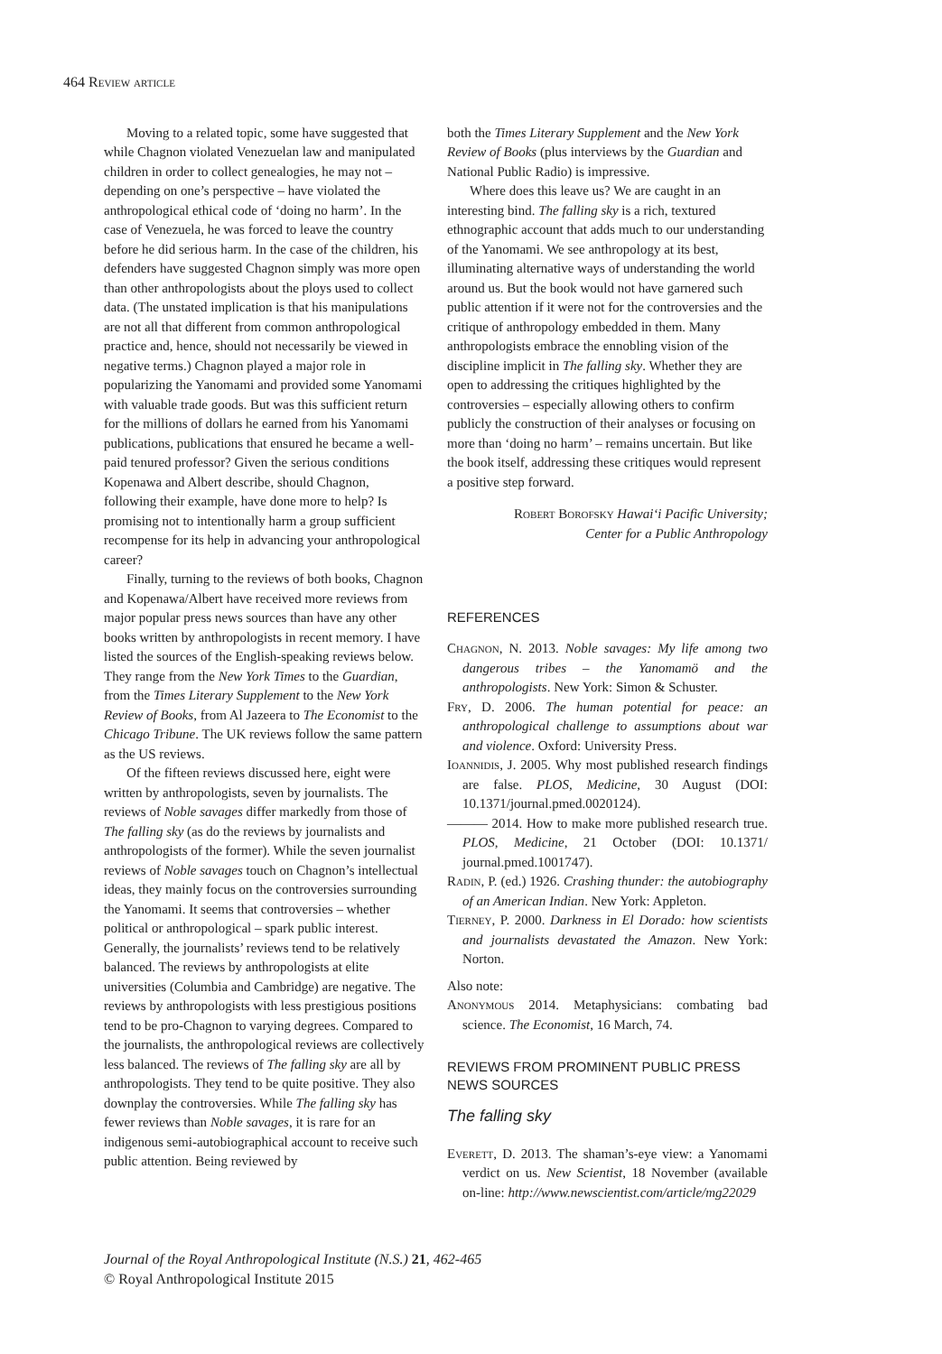464 Review article
Moving to a related topic, some have suggested that while Chagnon violated Venezuelan law and manipulated children in order to collect genealogies, he may not – depending on one’s perspective – have violated the anthropological ethical code of ‘doing no harm’. In the case of Venezuela, he was forced to leave the country before he did serious harm. In the case of the children, his defenders have suggested Chagnon simply was more open than other anthropologists about the ploys used to collect data. (The unstated implication is that his manipulations are not all that different from common anthropological practice and, hence, should not necessarily be viewed in negative terms.) Chagnon played a major role in popularizing the Yanomami and provided some Yanomami with valuable trade goods. But was this sufficient return for the millions of dollars he earned from his Yanomami publications, publications that ensured he became a well-paid tenured professor? Given the serious conditions Kopenawa and Albert describe, should Chagnon, following their example, have done more to help? Is promising not to intentionally harm a group sufficient recompense for its help in advancing your anthropological career?
Finally, turning to the reviews of both books, Chagnon and Kopenawa/Albert have received more reviews from major popular press news sources than have any other books written by anthropologists in recent memory. I have listed the sources of the English-speaking reviews below. They range from the New York Times to the Guardian, from the Times Literary Supplement to the New York Review of Books, from Al Jazeera to The Economist to the Chicago Tribune. The UK reviews follow the same pattern as the US reviews.
Of the fifteen reviews discussed here, eight were written by anthropologists, seven by journalists. The reviews of Noble savages differ markedly from those of The falling sky (as do the reviews by journalists and anthropologists of the former). While the seven journalist reviews of Noble savages touch on Chagnon’s intellectual ideas, they mainly focus on the controversies surrounding the Yanomami. It seems that controversies – whether political or anthropological – spark public interest. Generally, the journalists’ reviews tend to be relatively balanced. The reviews by anthropologists at elite universities (Columbia and Cambridge) are negative. The reviews by anthropologists with less prestigious positions tend to be pro-Chagnon to varying degrees. Compared to the journalists, the anthropological reviews are collectively less balanced. The reviews of The falling sky are all by anthropologists. They tend to be quite positive. They also downplay the controversies. While The falling sky has fewer reviews than Noble savages, it is rare for an indigenous semi-autobiographical account to receive such public attention. Being reviewed by
both the Times Literary Supplement and the New York Review of Books (plus interviews by the Guardian and National Public Radio) is impressive.
Where does this leave us? We are caught in an interesting bind. The falling sky is a rich, textured ethnographic account that adds much to our understanding of the Yanomami. We see anthropology at its best, illuminating alternative ways of understanding the world around us. But the book would not have garnered such public attention if it were not for the controversies and the critique of anthropology embedded in them. Many anthropologists embrace the ennobling vision of the discipline implicit in The falling sky. Whether they are open to addressing the critiques highlighted by the controversies – especially allowing others to confirm publicly the construction of their analyses or focusing on more than ‘doing no harm’ – remains uncertain. But like the book itself, addressing these critiques would represent a positive step forward.
Robert Borofsky Hawai‘i Pacific University;
Center for a Public Anthropology
REFERENCES
Chagnon, N. 2013. Noble savages: My life among two dangerous tribes – the Yanomamö and the anthropologists. New York: Simon & Schuster.
Fry, D. 2006. The human potential for peace: an anthropological challenge to assumptions about war and violence. Oxford: University Press.
Ioannidis, J. 2005. Why most published research findings are false. PLOS, Medicine, 30 August (DOI: 10.1371/journal.pmed.0020124).
——— 2014. How to make more published research true. PLOS, Medicine, 21 October (DOI: 10.1371/ journal.pmed.1001747).
Radin, P. (ed.) 1926. Crashing thunder: the autobiography of an American Indian. New York: Appleton.
Tierney, P. 2000. Darkness in El Dorado: how scientists and journalists devastated the Amazon. New York: Norton.
Also note:
Anonymous 2014. Metaphysicians: combating bad science. The Economist, 16 March, 74.
REVIEWS FROM PROMINENT PUBLIC PRESS NEWS SOURCES
The falling sky
Everett, D. 2013. The shaman’s-eye view: a Yanomami verdict on us. New Scientist, 18 November (available on-line: http://www.newscientist.com/article/mg22029
Journal of the Royal Anthropological Institute (N.S.) 21, 462-465
© Royal Anthropological Institute 2015